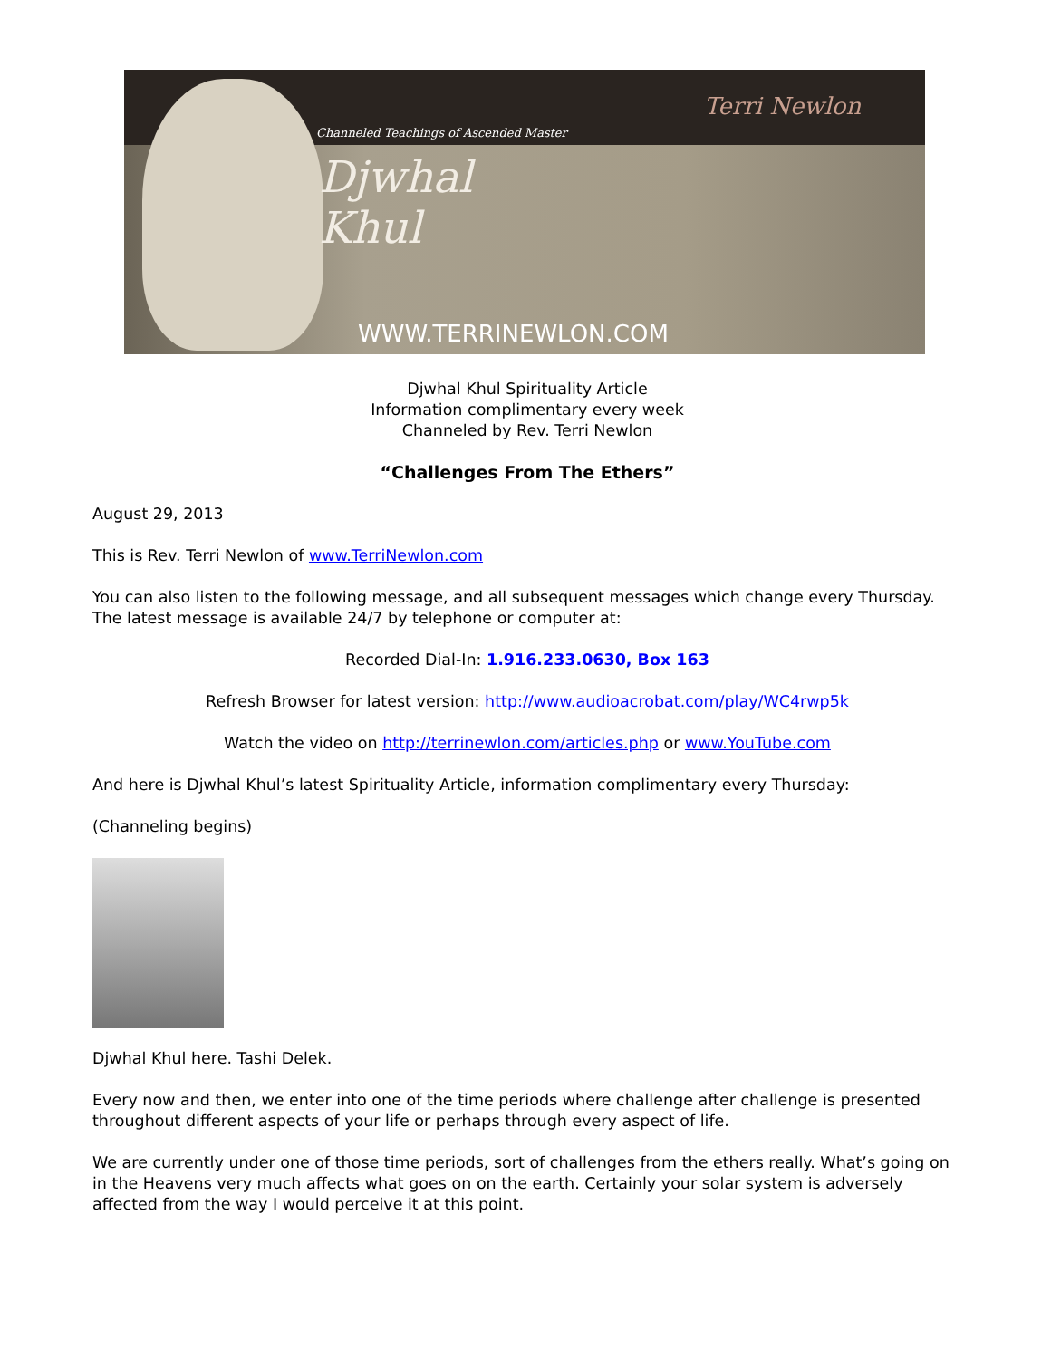Channeled Teachings of Ascended Master
Djwhal
Khul
WWW.TERRINEWLON.COM
Terri Newlon
Djwhal Khul Spirituality Article
Information complimentary every week
Channeled by Rev. Terri Newlon
“Challenges From The Ethers”
August 29, 2013
This is Rev. Terri Newlon of www.TerriNewlon.com
You can also listen to the following message, and all subsequent messages which change every Thursday. The latest message is available 24/7 by telephone or computer at:
Recorded Dial-In: 1.916.233.0630, Box 163
Refresh Browser for latest version: http://www.audioacrobat.com/play/WC4rwp5k
Watch the video on http://terrinewlon.com/articles.php or www.YouTube.com
And here is Djwhal Khul’s latest Spirituality Article, information complimentary every Thursday:
(Channeling begins)
Djwhal Khul here. Tashi Delek.
Every now and then, we enter into one of the time periods where challenge after challenge is presented throughout different aspects of your life or perhaps through every aspect of life.
We are currently under one of those time periods, sort of challenges from the ethers really. What’s going on in the Heavens very much affects what goes on on the earth. Certainly your solar system is adversely affected from the way I would perceive it at this point.